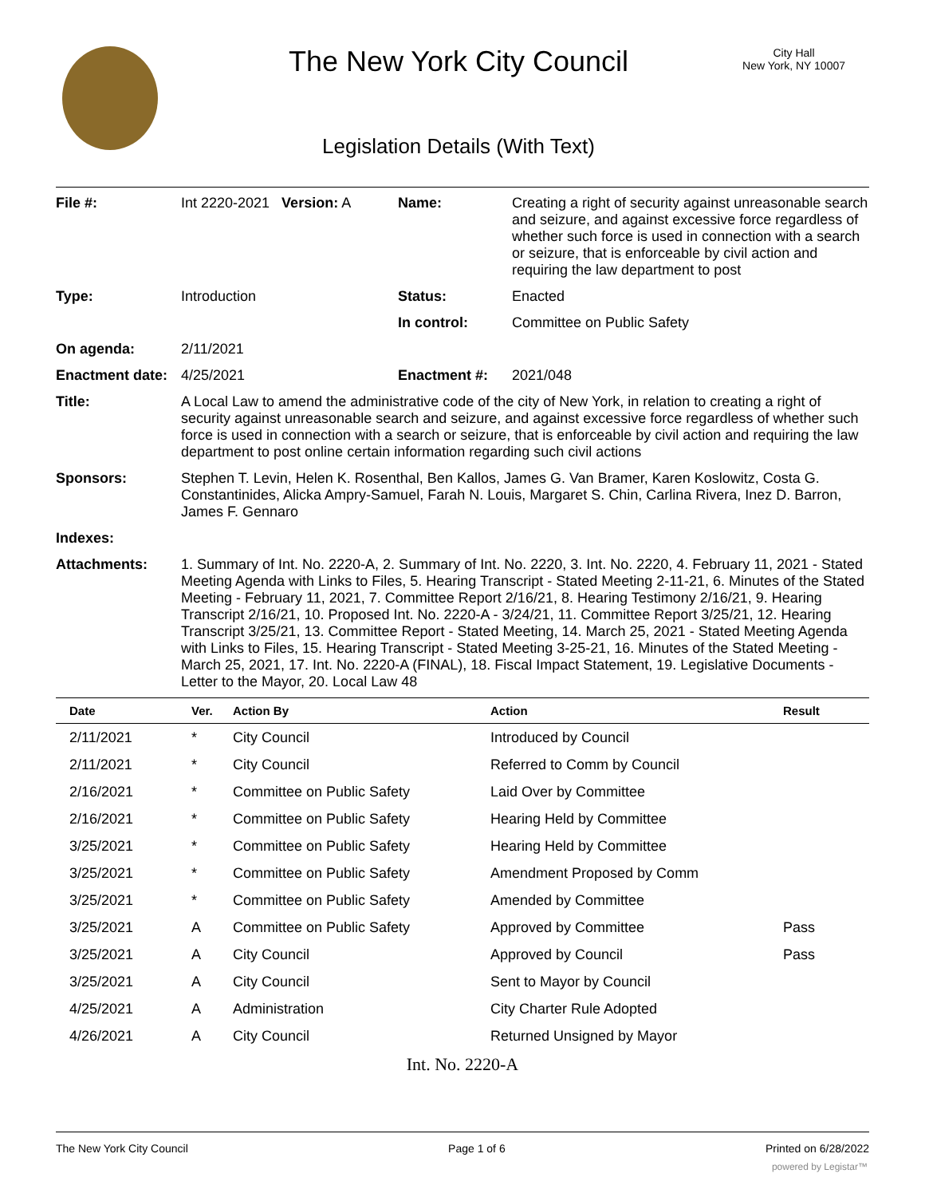The New York City Council
City Hall
New York, NY 10007
Legislation Details (With Text)
| File #: | Int 2220-2021 Version: A | Name: | Creating a right of security against unreasonable search and seizure, and against excessive force regardless of whether such force is used in connection with a search or seizure, that is enforceable by civil action and requiring the law department to post |
| Type: | Introduction | Status: | Enacted |
| | | In control: | Committee on Public Safety |
| On agenda: | 2/11/2021 | | |
| Enactment date: | 4/25/2021 | Enactment #: | 2021/048 |
| Title: | A Local Law to amend the administrative code of the city of New York, in relation to creating a right of security against unreasonable search and seizure, and against excessive force regardless of whether such force is used in connection with a search or seizure, that is enforceable by civil action and requiring the law department to post online certain information regarding such civil actions | | |
| Sponsors: | Stephen T. Levin, Helen K. Rosenthal, Ben Kallos, James G. Van Bramer, Karen Koslowitz, Costa G. Constantinides, Alicka Ampry-Samuel, Farah N. Louis, Margaret S. Chin, Carlina Rivera, Inez D. Barron, James F. Gennaro | | |
| Indexes: | | | |
| Attachments: | 1. Summary of Int. No. 2220-A, 2. Summary of Int. No. 2220, 3. Int. No. 2220, 4. February 11, 2021 - Stated Meeting Agenda with Links to Files, 5. Hearing Transcript - Stated Meeting 2-11-21, 6. Minutes of the Stated Meeting - February 11, 2021, 7. Committee Report 2/16/21, 8. Hearing Testimony 2/16/21, 9. Hearing Transcript 2/16/21, 10. Proposed Int. No. 2220-A - 3/24/21, 11. Committee Report 3/25/21, 12. Hearing Transcript 3/25/21, 13. Committee Report - Stated Meeting, 14. March 25, 2021 - Stated Meeting Agenda with Links to Files, 15. Hearing Transcript - Stated Meeting 3-25-21, 16. Minutes of the Stated Meeting - March 25, 2021, 17. Int. No. 2220-A (FINAL), 18. Fiscal Impact Statement, 19. Legislative Documents - Letter to the Mayor, 20. Local Law 48 | | |
| Date | Ver. | Action By | Action | Result |
| --- | --- | --- | --- | --- |
| 2/11/2021 | * | City Council | Introduced by Council | |
| 2/11/2021 | * | City Council | Referred to Comm by Council | |
| 2/16/2021 | * | Committee on Public Safety | Laid Over by Committee | |
| 2/16/2021 | * | Committee on Public Safety | Hearing Held by Committee | |
| 3/25/2021 | * | Committee on Public Safety | Hearing Held by Committee | |
| 3/25/2021 | * | Committee on Public Safety | Amendment Proposed by Comm | |
| 3/25/2021 | * | Committee on Public Safety | Amended by Committee | |
| 3/25/2021 | A | Committee on Public Safety | Approved by Committee | Pass |
| 3/25/2021 | A | City Council | Approved by Council | Pass |
| 3/25/2021 | A | City Council | Sent to Mayor by Council | |
| 4/25/2021 | A | Administration | City Charter Rule Adopted | |
| 4/26/2021 | A | City Council | Returned Unsigned by Mayor | |
Int. No. 2220-A
The New York City Council Page 1 of 6 Printed on 6/28/2022
powered by Legistar™